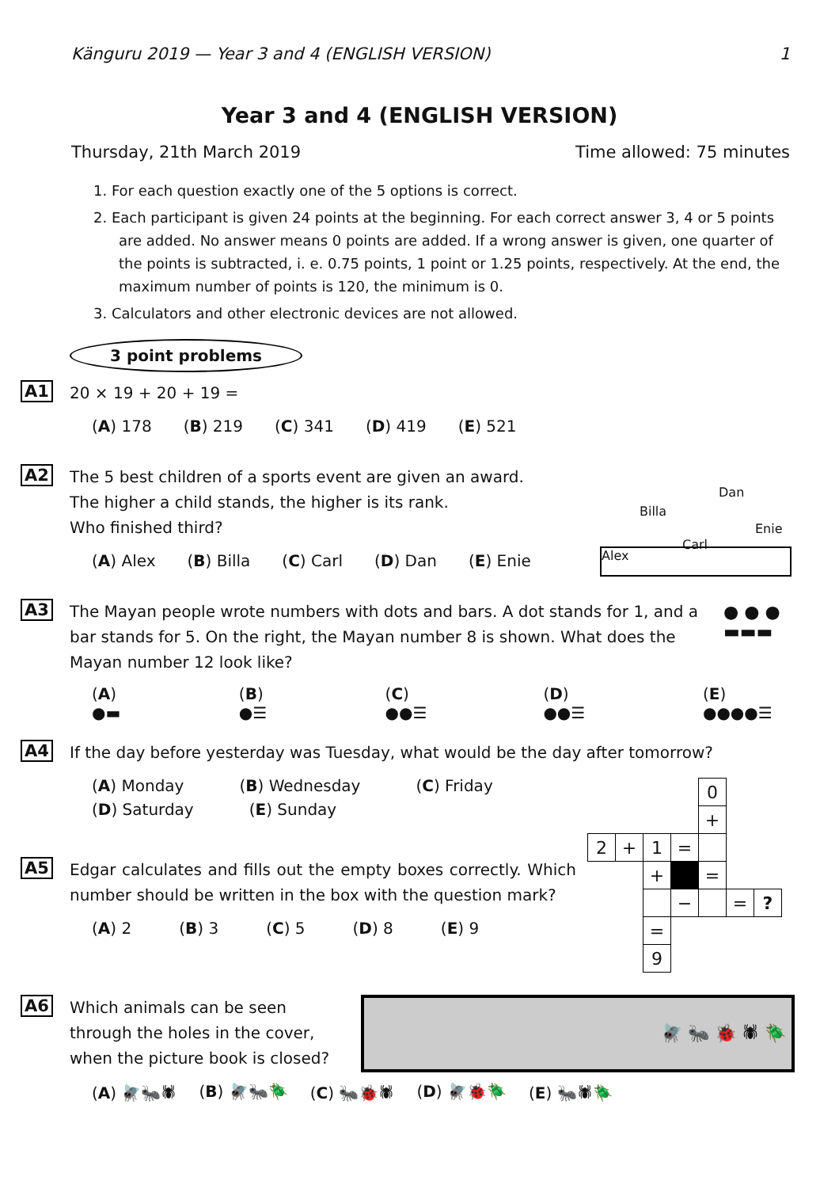Känguru 2019 — Year 3 and 4 (ENGLISH VERSION) 1
Year 3 and 4 (ENGLISH VERSION)
Thursday, 21th March 2019 Time allowed: 75 minutes
1. For each question exactly one of the 5 options is correct.
2. Each participant is given 24 points at the beginning. For each correct answer 3, 4 or 5 points are added. No answer means 0 points are added. If a wrong answer is given, one quarter of the points is subtracted, i. e. 0.75 points, 1 point or 1.25 points, respectively. At the end, the maximum number of points is 120, the minimum is 0.
3. Calculators and other electronic devices are not allowed.
3 point problems
A1
20 × 19 + 20 + 19 =
(A) 178 (B) 219 (C) 341 (D) 419 (E) 521
A2
The 5 best children of a sports event are given an award.
The higher a child stands, the higher is its rank.
Who finished third?
(A) Alex (B) Billa (C) Carl (D) Dan (E) Enie
Alex
Billa
Carl
Dan
Enie
A3
The Mayan people wrote numbers with dots and bars. A dot stands for 1, and a bar stands for 5. On the right, the Mayan number 8 is shown. What does the Mayan number 12 look like?
(A) ●▬ (B) ●☰ (C) ●●☰ (D) ●●☰ (E) ●●●●☰
● ● ●
▬▬▬
A4
If the day before yesterday was Tuesday, what would be the day after tomorrow?
(A) Monday (B) Wednesday (C) Friday
(D) Saturday (E) Sunday
| | | | | 0 | | |
| | | | | + | | |
| 2 | + | 1 | = | | | |
| | | + | | = | | |
| | | | − | | = | ? |
| | | = | | | | |
| | | 9 | | | | |
A5
Edgar calculates and fills out the empty boxes correctly. Which number should be written in the box with the question mark?
(A) 2 (B) 3 (C) 5 (D) 8 (E) 9
A6
Which animals can be seen through the holes in the cover, when the picture book is closed?
(A) 🪰🐜🕷 (B) 🪰🐜🪲 (C) 🐜🐞🕷 (D) 🪰🐞🪲 (E) 🐜🕷🪲
🪰 🐜 🐞 🕷 🪲